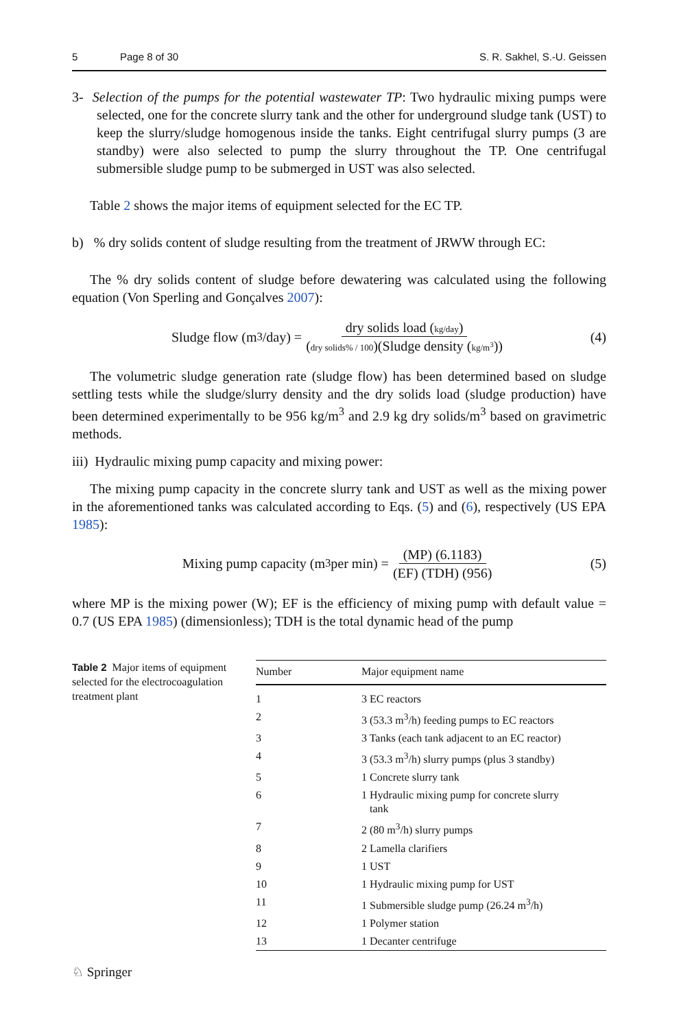5 Page 8 of 30 S. R. Sakhel, S.-U. Geissen
3- Selection of the pumps for the potential wastewater TP: Two hydraulic mixing pumps were selected, one for the concrete slurry tank and the other for underground sludge tank (UST) to keep the slurry/sludge homogenous inside the tanks. Eight centrifugal slurry pumps (3 are standby) were also selected to pump the slurry throughout the TP. One centrifugal submersible sludge pump to be submerged in UST was also selected.
Table 2 shows the major items of equipment selected for the EC TP.
b) % dry solids content of sludge resulting from the treatment of JRWW through EC:
The % dry solids content of sludge before dewatering was calculated using the following equation (Von Sperling and Gonçalves 2007):
Sludge flow (m<sup>3</sup>/day) = dry solids load (kg/day) (dry solids% / 100)(Sludge density (kg/m<sup>3</sup>)) (4)
The volumetric sludge generation rate (sludge flow) has been determined based on sludge settling tests while the sludge/slurry density and the dry solids load (sludge production) have been determined experimentally to be 956 kg/m<sup>3</sup> and 2.9 kg dry solids/m<sup>3</sup> based on gravimetric methods.
iii) Hydraulic mixing pump capacity and mixing power:
The mixing pump capacity in the concrete slurry tank and UST as well as the mixing power in the aforementioned tanks was calculated according to Eqs. (5) and (6), respectively (US EPA 1985):
Mixing pump capacity (m<sup>3</sup> per min) = (MP) (6.1183) (EF) (TDH) (956) (5)
where MP is the mixing power (W); EF is the efficiency of mixing pump with default value = 0.7 (US EPA 1985) (dimensionless); TDH is the total dynamic head of the pump
Table 2 Major items of equipment selected for the electrocoagulation treatment plant
| Number | Major equipment name |
| --- | --- |
| 1 | 3 EC reactors |
| 2 | 3 (53.3 m<sup>3</sup>/h) feeding pumps to EC reactors |
| 3 | 3 Tanks (each tank adjacent to an EC reactor) |
| 4 | 3 (53.3 m<sup>3</sup>/h) slurry pumps (plus 3 standby) |
| 5 | 1 Concrete slurry tank |
| 6 | 1 Hydraulic mixing pump for concrete slurry tank |
| 7 | 2 (80 m<sup>3</sup>/h) slurry pumps |
| 8 | 2 Lamella clarifiers |
| 9 | 1 UST |
| 10 | 1 Hydraulic mixing pump for UST |
| 11 | 1 Submersible sludge pump (26.24 m<sup>3</sup>/h) |
| 12 | 1 Polymer station |
| 13 | 1 Decanter centrifuge |
♘ Springer